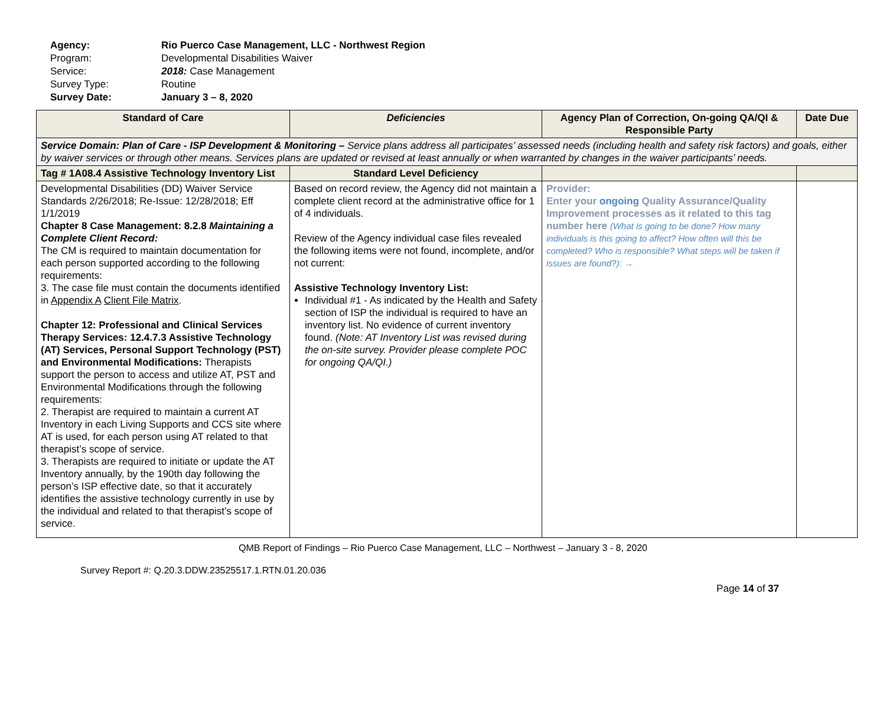Agency: Rio Puerco Case Management, LLC - Northwest Region
Program: Developmental Disabilities Waiver
Service: 2018: Case Management
Survey Type: Routine
Survey Date: January 3 – 8, 2020
| Standard of Care | Deficiencies | Agency Plan of Correction, On-going QA/QI & Responsible Party | Date Due |
| --- | --- | --- | --- |
| Service Domain: Plan of Care - ISP Development & Monitoring – Service plans address all participates’ assessed needs (including health and safety risk factors) and goals, either by waiver services or through other means. Services plans are updated or revised at least annually or when warranted by changes in the waiver participants’ needs. | | | |
| Tag # 1A08.4 Assistive Technology Inventory List | Standard Level Deficiency | | |
| Developmental Disabilities (DD) Waiver Service Standards 2/26/2018; Re-Issue: 12/28/2018; Eff 1/1/2019 Chapter 8 Case Management: 8.2.8 Maintaining a Complete Client Record: The CM is required to maintain documentation for each person supported according to the following requirements: 3. The case file must contain the documents identified in Appendix A Client File Matrix . Chapter 12: Professional and Clinical Services Therapy Services: 12.4.7.3 Assistive Technology (AT) Services, Personal Support Technology (PST) and Environmental Modifications: Therapists support the person to access and utilize AT, PST and Environmental Modifications through the following requirements: 2. Therapist are required to maintain a current AT Inventory in each Living Supports and CCS site where AT is used, for each person using AT related to that therapist’s scope of service. 3. Therapists are required to initiate or update the AT Inventory annually, by the 190th day following the person’s ISP effective date, so that it accurately identifies the assistive technology currently in use by the individual and related to that therapist’s scope of service. | Based on record review, the Agency did not maintain a complete client record at the administrative office for 1 of 4 individuals. Review of the Agency individual case files revealed the following items were not found, incomplete, and/or not current: Assistive Technology Inventory List: Individual #1 - As indicated by the Health and Safety section of ISP the individual is required to have an inventory list. No evidence of current inventory found. (Note: AT Inventory List was revised during the on-site survey. Provider please complete POC for ongoing QA/QI.) | Provider: Enter your ongoing Quality Assurance/Quality Improvement processes as it related to this tag number here (What is going to be done? How many individuals is this going to affect? How often will this be completed? Who is responsible? What steps will be taken if issues are found?): → | |
QMB Report of Findings – Rio Puerco Case Management, LLC – Northwest – January 3 - 8, 2020
Survey Report #: Q.20.3.DDW.23525517.1.RTN.01.20.036
Page 14 of 37